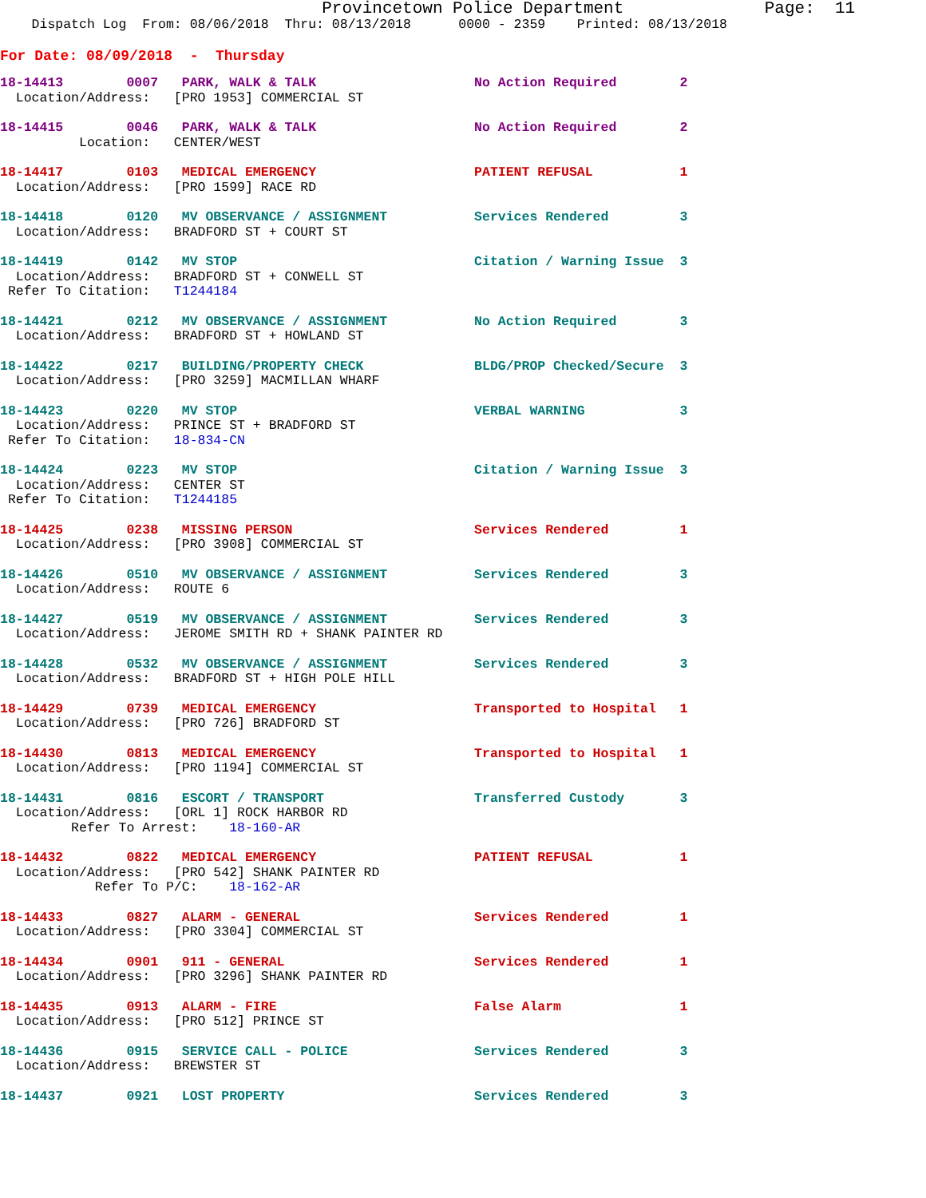Provincetown Police Department              Page:  11
    Dispatch Log  From: 08/06/2018  Thru: 08/13/2018      0000 - 2359    Printed: 08/13/2018
For Date: 08/09/2018  -  Thursday
18-14413        0007   PARK, WALK & TALK                    No Action Required        2
  Location/Address:   [PRO 1953] COMMERCIAL ST
18-14415        0046   PARK, WALK & TALK                    No Action Required        2
          Location:   CENTER/WEST
18-14417        0103   MEDICAL EMERGENCY                    PATIENT REFUSAL           1
  Location/Address:   [PRO 1599] RACE RD
18-14418        0120   MV OBSERVANCE / ASSIGNMENT           Services Rendered         3
  Location/Address:   BRADFORD ST + COURT ST
18-14419        0142   MV STOP                              Citation / Warning Issue  3
  Location/Address:   BRADFORD ST + CONWELL ST
 Refer To Citation:   T1244184
18-14421        0212   MV OBSERVANCE / ASSIGNMENT           No Action Required        3
  Location/Address:   BRADFORD ST + HOWLAND ST
18-14422        0217   BUILDING/PROPERTY CHECK              BLDG/PROP Checked/Secure  3
  Location/Address:   [PRO 3259] MACMILLAN WHARF
18-14423        0220   MV STOP                              VERBAL WARNING            3
  Location/Address:   PRINCE ST + BRADFORD ST
 Refer To Citation:   18-834-CN
18-14424        0223   MV STOP                              Citation / Warning Issue  3
  Location/Address:   CENTER ST
 Refer To Citation:   T1244185
18-14425        0238   MISSING PERSON                       Services Rendered         1
  Location/Address:   [PRO 3908] COMMERCIAL ST
18-14426        0510   MV OBSERVANCE / ASSIGNMENT           Services Rendered         3
  Location/Address:   ROUTE 6
18-14427        0519   MV OBSERVANCE / ASSIGNMENT           Services Rendered         3
  Location/Address:   JEROME SMITH RD + SHANK PAINTER RD
18-14428        0532   MV OBSERVANCE / ASSIGNMENT           Services Rendered         3
  Location/Address:   BRADFORD ST + HIGH POLE HILL
18-14429        0739   MEDICAL EMERGENCY                    Transported to Hospital   1
  Location/Address:   [PRO 726] BRADFORD ST
18-14430        0813   MEDICAL EMERGENCY                    Transported to Hospital   1
  Location/Address:   [PRO 1194] COMMERCIAL ST
18-14431        0816   ESCORT / TRANSPORT                   Transferred Custody       3
  Location/Address:   [ORL 1] ROCK HARBOR RD
         Refer To Arrest:    18-160-AR
18-14432        0822   MEDICAL EMERGENCY                    PATIENT REFUSAL           1
  Location/Address:   [PRO 542] SHANK PAINTER RD
            Refer To P/C:    18-162-AR
18-14433        0827   ALARM - GENERAL                      Services Rendered         1
  Location/Address:   [PRO 3304] COMMERCIAL ST
18-14434        0901   911 - GENERAL                        Services Rendered         1
  Location/Address:   [PRO 3296] SHANK PAINTER RD
18-14435        0913   ALARM - FIRE                         False Alarm               1
  Location/Address:   [PRO 512] PRINCE ST
18-14436        0915   SERVICE CALL - POLICE                Services Rendered         3
  Location/Address:   BREWSTER ST
18-14437        0921   LOST PROPERTY                        Services Rendered         3